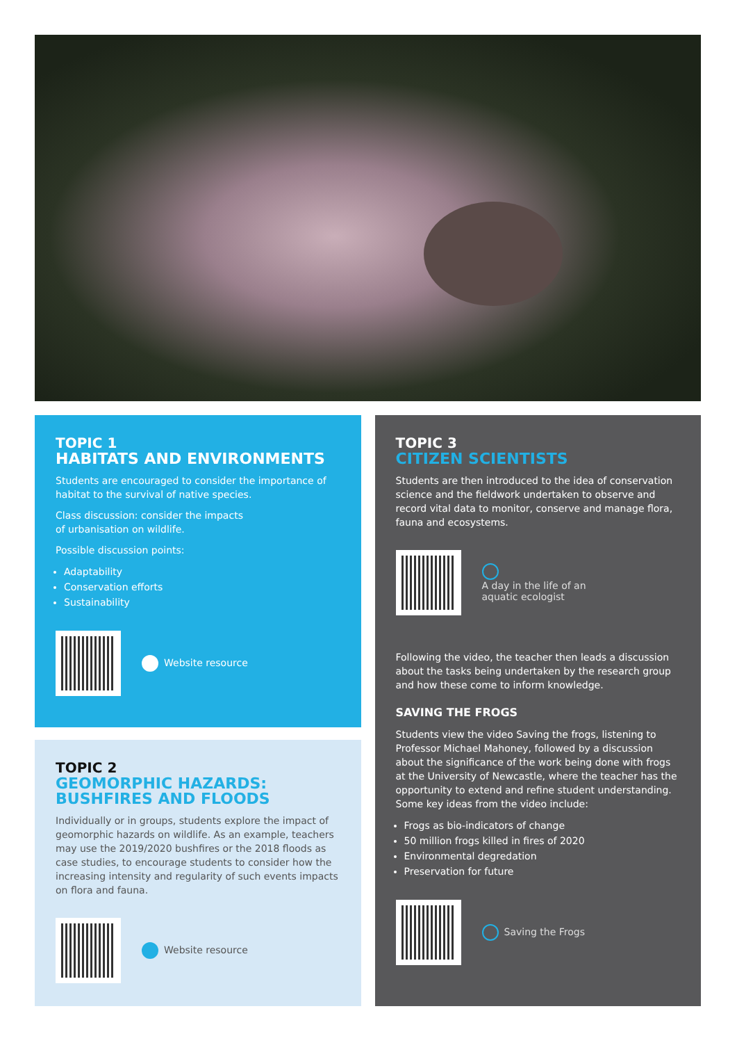TOPIC 1
HABITATS AND ENVIRONMENTS
Students are encouraged to consider the importance of habitat to the survival of native species.
Class discussion: consider the impacts
of urbanisation on wildlife.
Possible discussion points:
Adaptability
Conservation efforts
Sustainability
Website resource
TOPIC 2
GEOMORPHIC HAZARDS: BUSHFIRES AND FLOODS
Individually or in groups, students explore the impact of geomorphic hazards on wildlife. As an example, teachers may use the 2019/2020 bushfires or the 2018 floods as case studies, to encourage students to consider how the increasing intensity and regularity of such events impacts on flora and fauna.
Website resource
TOPIC 3
CITIZEN SCIENTISTS
Students are then introduced to the idea of conservation science and the fieldwork undertaken to observe and record vital data to monitor, conserve and manage flora, fauna and ecosystems.
A day in the life of an
aquatic ecologist
Following the video, the teacher then leads a discussion about the tasks being undertaken by the research group and how these come to inform knowledge.
SAVING THE FROGS
Students view the video Saving the frogs, listening to Professor Michael Mahoney, followed by a discussion about the significance of the work being done with frogs at the University of Newcastle, where the teacher has the opportunity to extend and refine student understanding. Some key ideas from the video include:
Frogs as bio-indicators of change
50 million frogs killed in fires of 2020
Environmental degredation
Preservation for future
Saving the Frogs